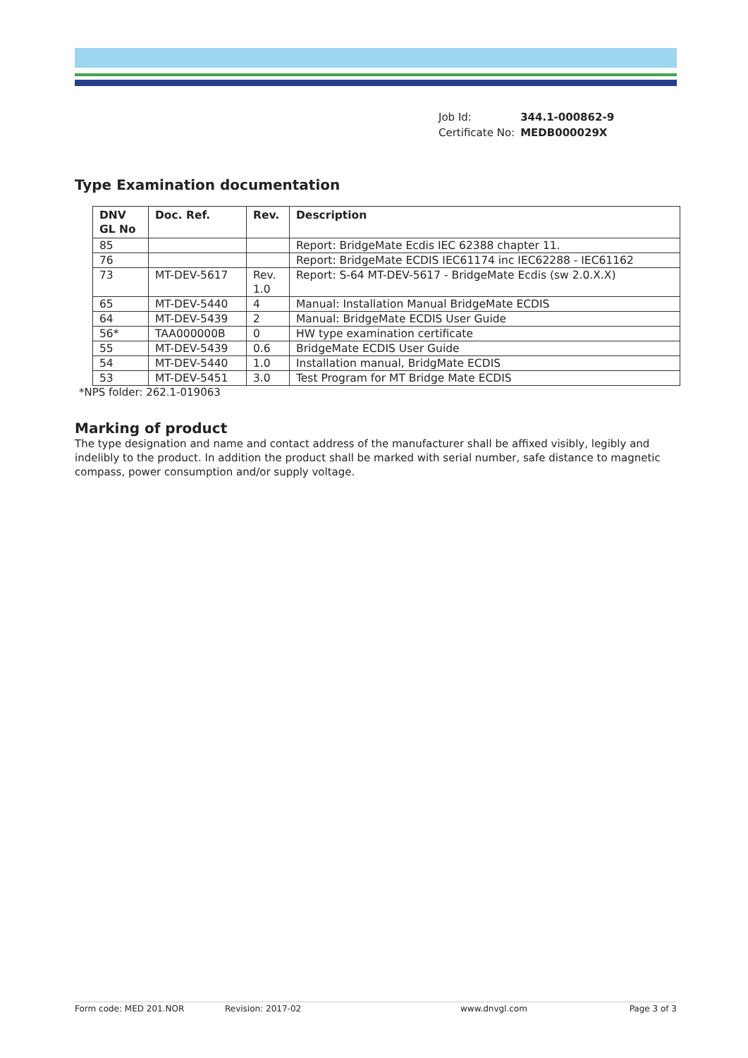| Job Id: | 344.1-000862-9 |
| Certificate No: | MEDB000029X |
Type Examination documentation
| DNV GL No | Doc. Ref. | Rev. | Description |
| --- | --- | --- | --- |
| 85 | | | Report: BridgeMate Ecdis IEC 62388 chapter 11. |
| 76 | | | Report: BridgeMate ECDIS IEC61174 inc IEC62288 - IEC61162 |
| 73 | MT-DEV-5617 | Rev. 1.0 | Report: S-64 MT-DEV-5617 - BridgeMate Ecdis (sw 2.0.X.X) |
| 65 | MT-DEV-5440 | 4 | Manual: Installation Manual BridgeMate ECDIS |
| 64 | MT-DEV-5439 | 2 | Manual: BridgeMate ECDIS User Guide |
| 56* | TAA000000B | 0 | HW type examination certificate |
| 55 | MT-DEV-5439 | 0.6 | BridgeMate ECDIS User Guide |
| 54 | MT-DEV-5440 | 1.0 | Installation manual, BridgMate ECDIS |
| 53 | MT-DEV-5451 | 3.0 | Test Program for MT Bridge Mate ECDIS |
*NPS folder: 262.1-019063
Marking of product
The type designation and name and contact address of the manufacturer shall be affixed visibly, legibly and indelibly to the product. In addition the product shall be marked with serial number, safe distance to magnetic compass, power consumption and/or supply voltage.
Form code: MED 201.NOR Revision: 2017-02 www.dnvgl.com Page 3 of 3